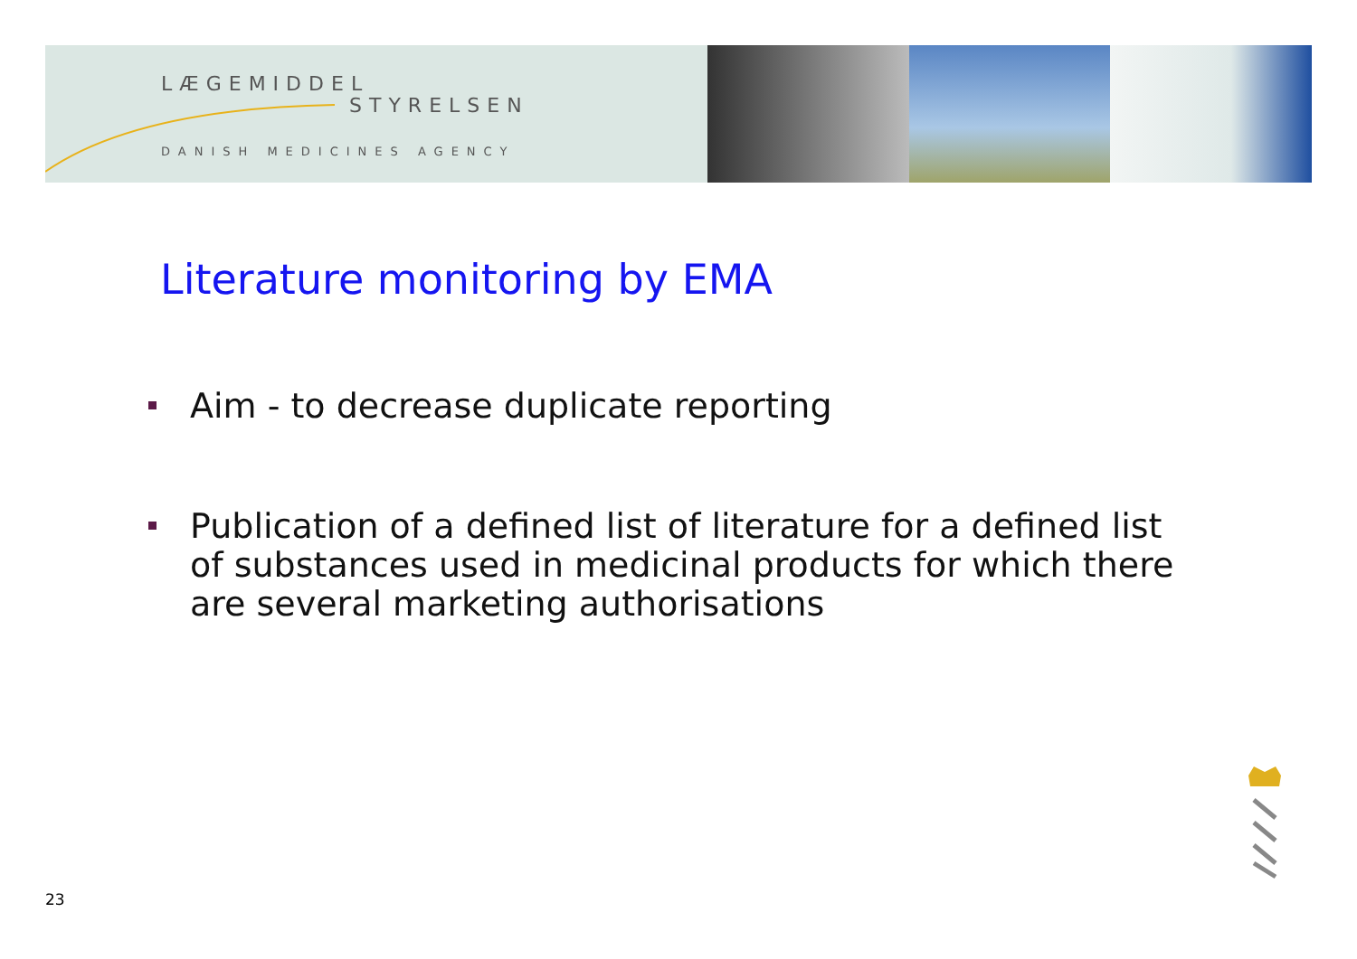LÆGEMIDDEL
STYRELSEN
DANISH MEDICINES AGENCY
Literature monitoring by EMA
Aim - to decrease duplicate reporting
Publication of a defined list of literature for a defined list of substances used in medicinal products for which there are several marketing authorisations
23